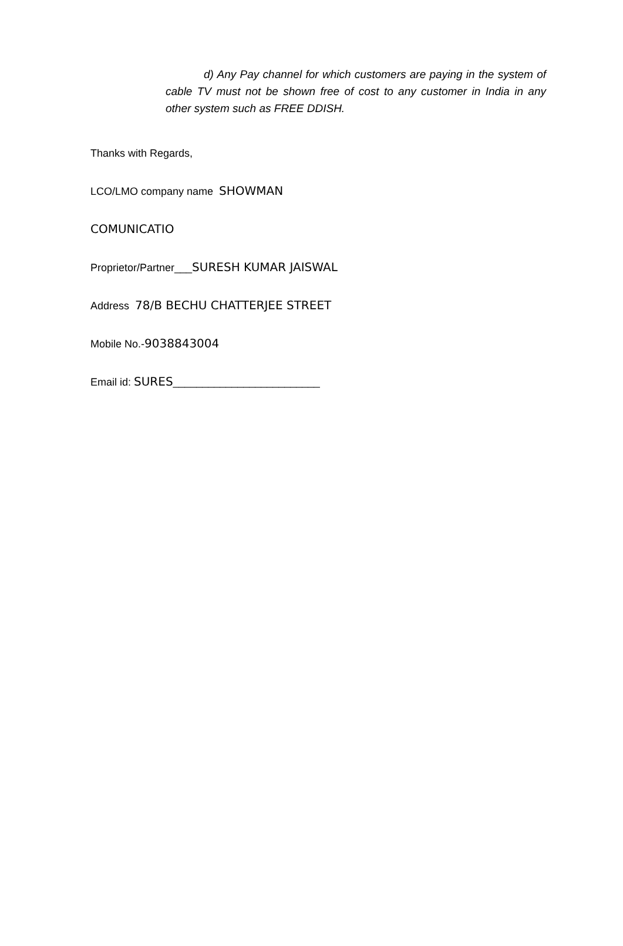d) Any Pay channel for which customers are paying in the system of cable TV must not be shown free of cost to any customer in India in any other system such as FREE DDISH.
Thanks with Regards,
LCO/LMO company name SHOWMAN
COMUNICATIO
Proprietor/Partner___SURESH KUMAR JAISWAL
Address 78/B BECHU CHATTERJEE STREET
Mobile No.-9038843004
Email id: SURES_________________________